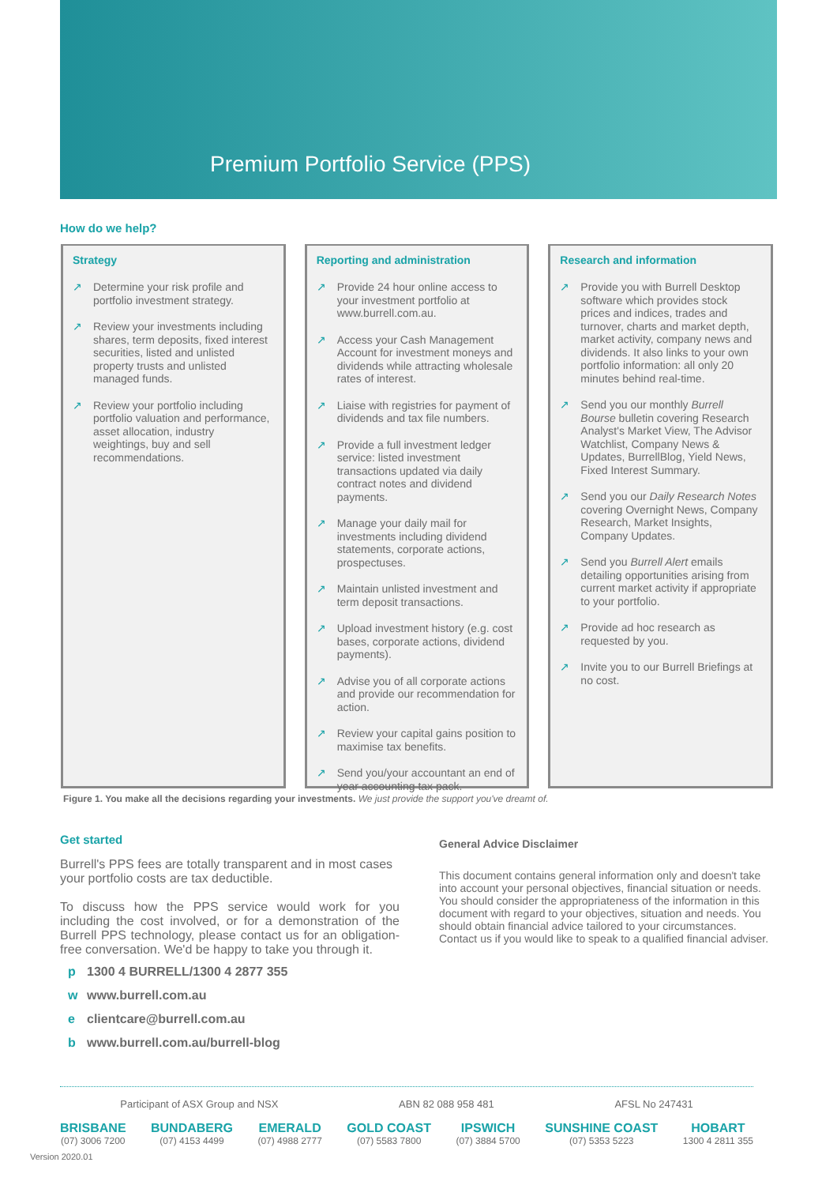Premium Portfolio Service (PPS)
How do we help?
Strategy
↗ Determine your risk profile and portfolio investment strategy.
↗ Review your investments including shares, term deposits, fixed interest securities, listed and unlisted property trusts and unlisted managed funds.
↗ Review your portfolio including portfolio valuation and performance, asset allocation, industry weightings, buy and sell recommendations.
Reporting and administration
↗ Provide 24 hour online access to your investment portfolio at www.burrell.com.au.
↗ Access your Cash Management Account for investment moneys and dividends while attracting wholesale rates of interest.
↗ Liaise with registries for payment of dividends and tax file numbers.
↗ Provide a full investment ledger service: listed investment transactions updated via daily contract notes and dividend payments.
↗ Manage your daily mail for investments including dividend statements, corporate actions, prospectuses.
↗ Maintain unlisted investment and term deposit transactions.
↗ Upload investment history (e.g. cost bases, corporate actions, dividend payments).
↗ Advise you of all corporate actions and provide our recommendation for action.
↗ Review your capital gains position to maximise tax benefits.
↗ Send you/your accountant an end of year accounting tax pack.
Research and information
↗ Provide you with Burrell Desktop software which provides stock prices and indices, trades and turnover, charts and market depth, market activity, company news and dividends. It also links to your own portfolio information: all only 20 minutes behind real-time.
↗ Send you our monthly Burrell Bourse bulletin covering Research Analyst's Market View, The Advisor Watchlist, Company News & Updates, BurrellBlog, Yield News, Fixed Interest Summary.
↗ Send you our Daily Research Notes covering Overnight News, Company Research, Market Insights, Company Updates.
↗ Send you Burrell Alert emails detailing opportunities arising from current market activity if appropriate to your portfolio.
↗ Provide ad hoc research as requested by you.
↗ Invite you to our Burrell Briefings at no cost.
Figure 1. You make all the decisions regarding your investments. We just provide the support you've dreamt of.
Get started
Burrell's PPS fees are totally transparent and in most cases your portfolio costs are tax deductible.
To discuss how the PPS service would work for you including the cost involved, or for a demonstration of the Burrell PPS technology, please contact us for an obligation-free conversation. We'd be happy to take you through it.
p 1300 4 BURRELL/1300 4 2877 355
w www.burrell.com.au
e clientcare@burrell.com.au
b www.burrell.com.au/burrell-blog
General Advice Disclaimer
This document contains general information only and doesn't take into account your personal objectives, financial situation or needs. You should consider the appropriateness of the information in this document with regard to your objectives, situation and needs. You should obtain financial advice tailored to your circumstances. Contact us if you would like to speak to a qualified financial adviser.
Participant of ASX Group and NSX ABN 82 088 958 481 AFSL No 247431
BRISBANE
(07) 3006 7200
BUNDABERG
(07) 4153 4499
EMERALD
(07) 4988 2777
GOLD COAST
(07) 5583 7800
IPSWICH
(07) 3884 5700
SUNSHINE COAST
(07) 5353 5223
HOBART
1300 4 2811 355
Version 2020.01